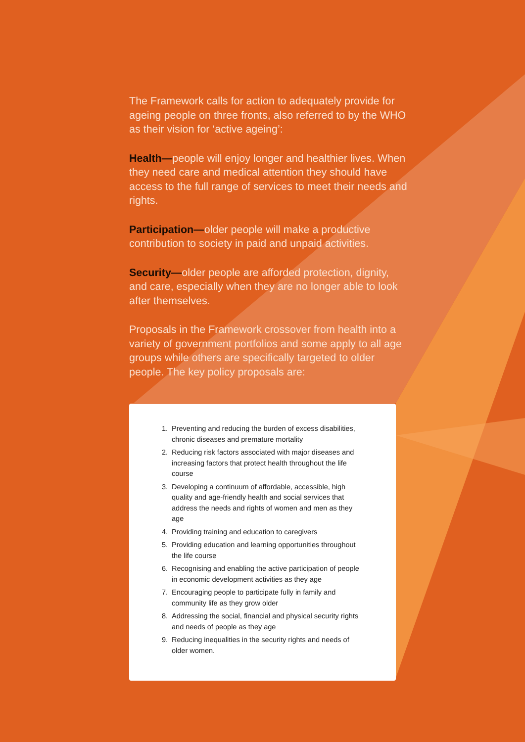The Framework calls for action to adequately provide for ageing people on three fronts, also referred to by the WHO as their vision for ‘active ageing’:
Health—people will enjoy longer and healthier lives. When they need care and medical attention they should have access to the full range of services to meet their needs and rights.
Participation—older people will make a productive contribution to society in paid and unpaid activities.
Security—older people are afforded protection, dignity, and care, especially when they are no longer able to look after themselves.
Proposals in the Framework crossover from health into a variety of government portfolios and some apply to all age groups while others are specifically targeted to older people. The key policy proposals are:
1. Preventing and reducing the burden of excess disabilities, chronic diseases and premature mortality
2. Reducing risk factors associated with major diseases and increasing factors that protect health throughout the life course
3. Developing a continuum of affordable, accessible, high quality and age-friendly health and social services that address the needs and rights of women and men as they age
4. Providing training and education to caregivers
5. Providing education and learning opportunities throughout the life course
6. Recognising and enabling the active participation of people in economic development activities as they age
7. Encouraging people to participate fully in family and community life as they grow older
8. Addressing the social, financial and physical security rights and needs of people as they age
9. Reducing inequalities in the security rights and needs of older women.